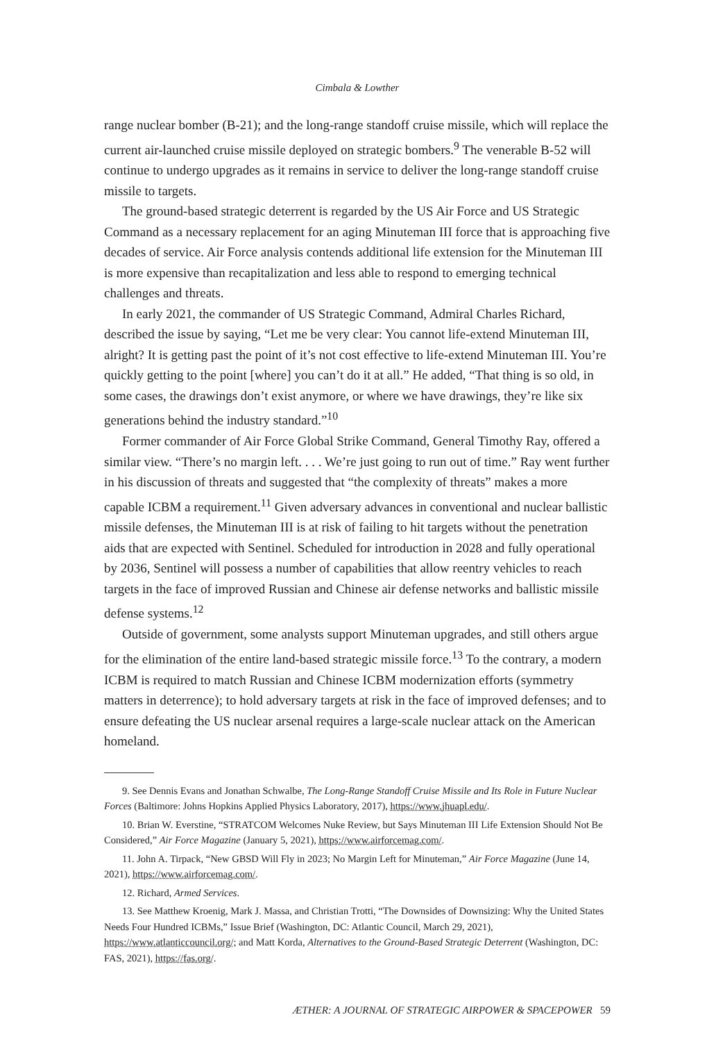Cimbala & Lowther
range nuclear bomber (B-21); and the long-range standoff cruise missile, which will replace the current air-launched cruise missile deployed on strategic bombers.<sup>9</sup> The venerable B-52 will continue to undergo upgrades as it remains in service to deliver the long-range standoff cruise missile to targets.
The ground-based strategic deterrent is regarded by the US Air Force and US Strategic Command as a necessary replacement for an aging Minuteman III force that is approaching five decades of service. Air Force analysis contends additional life extension for the Minuteman III is more expensive than recapitalization and less able to respond to emerging technical challenges and threats.
In early 2021, the commander of US Strategic Command, Admiral Charles Richard, described the issue by saying, “Let me be very clear: You cannot life-extend Minuteman III, alright? It is getting past the point of it’s not cost effective to life-extend Minuteman III. You’re quickly getting to the point [where] you can’t do it at all.” He added, “That thing is so old, in some cases, the drawings don’t exist anymore, or where we have drawings, they’re like six generations behind the industry standard.”<sup>10</sup>
Former commander of Air Force Global Strike Command, General Timothy Ray, offered a similar view. “There’s no margin left. . . . We’re just going to run out of time.” Ray went further in his discussion of threats and suggested that “the complexity of threats” makes a more capable ICBM a requirement.<sup>11</sup> Given adversary advances in conventional and nuclear ballistic missile defenses, the Minuteman III is at risk of failing to hit targets without the penetration aids that are expected with Sentinel. Scheduled for introduction in 2028 and fully operational by 2036, Sentinel will possess a number of capabilities that allow reentry vehicles to reach targets in the face of improved Russian and Chinese air defense networks and ballistic missile defense systems.<sup>12</sup>
Outside of government, some analysts support Minuteman upgrades, and still others argue for the elimination of the entire land-based strategic missile force.<sup>13</sup> To the contrary, a modern ICBM is required to match Russian and Chinese ICBM modernization efforts (symmetry matters in deterrence); to hold adversary targets at risk in the face of improved defenses; and to ensure defeating the US nuclear arsenal requires a large-scale nuclear attack on the American homeland.
9. See Dennis Evans and Jonathan Schwalbe, The Long-Range Standoff Cruise Missile and Its Role in Future Nuclear Forces (Baltimore: Johns Hopkins Applied Physics Laboratory, 2017), https://www.jhuapl.edu/.
10. Brian W. Everstine, “STRATCOM Welcomes Nuke Review, but Says Minuteman III Life Extension Should Not Be Considered,” Air Force Magazine (January 5, 2021), https://www.airforcemag.com/.
11. John A. Tirpack, “New GBSD Will Fly in 2023; No Margin Left for Minuteman,” Air Force Magazine (June 14, 2021), https://www.airforcemag.com/.
12. Richard, Armed Services.
13. See Matthew Kroenig, Mark J. Massa, and Christian Trotti, “The Downsides of Downsizing: Why the United States Needs Four Hundred ICBMs,” Issue Brief (Washington, DC: Atlantic Council, March 29, 2021), https://www.atlanticcouncil.org/; and Matt Korda, Alternatives to the Ground-Based Strategic Deterrent (Washington, DC: FAS, 2021), https://fas.org/.
ÆTHER: A JOURNAL OF STRATEGIC AIRPOWER & SPACEPOWER 59